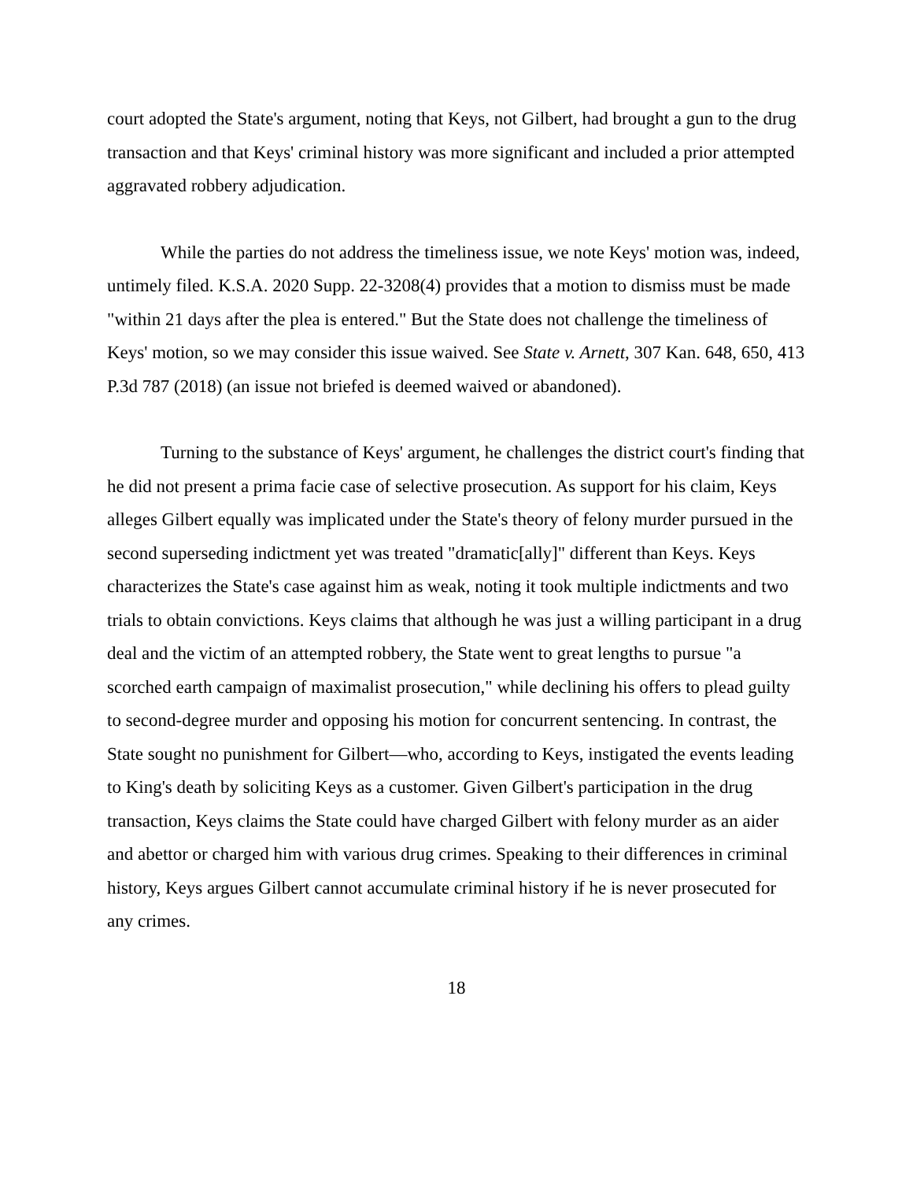court adopted the State's argument, noting that Keys, not Gilbert, had brought a gun to the drug transaction and that Keys' criminal history was more significant and included a prior attempted aggravated robbery adjudication.
While the parties do not address the timeliness issue, we note Keys' motion was, indeed, untimely filed. K.S.A. 2020 Supp. 22-3208(4) provides that a motion to dismiss must be made "within 21 days after the plea is entered." But the State does not challenge the timeliness of Keys' motion, so we may consider this issue waived. See State v. Arnett, 307 Kan. 648, 650, 413 P.3d 787 (2018) (an issue not briefed is deemed waived or abandoned).
Turning to the substance of Keys' argument, he challenges the district court's finding that he did not present a prima facie case of selective prosecution. As support for his claim, Keys alleges Gilbert equally was implicated under the State's theory of felony murder pursued in the second superseding indictment yet was treated "dramatic[ally]" different than Keys. Keys characterizes the State's case against him as weak, noting it took multiple indictments and two trials to obtain convictions. Keys claims that although he was just a willing participant in a drug deal and the victim of an attempted robbery, the State went to great lengths to pursue "a scorched earth campaign of maximalist prosecution," while declining his offers to plead guilty to second-degree murder and opposing his motion for concurrent sentencing. In contrast, the State sought no punishment for Gilbert—who, according to Keys, instigated the events leading to King's death by soliciting Keys as a customer. Given Gilbert's participation in the drug transaction, Keys claims the State could have charged Gilbert with felony murder as an aider and abettor or charged him with various drug crimes. Speaking to their differences in criminal history, Keys argues Gilbert cannot accumulate criminal history if he is never prosecuted for any crimes.
18